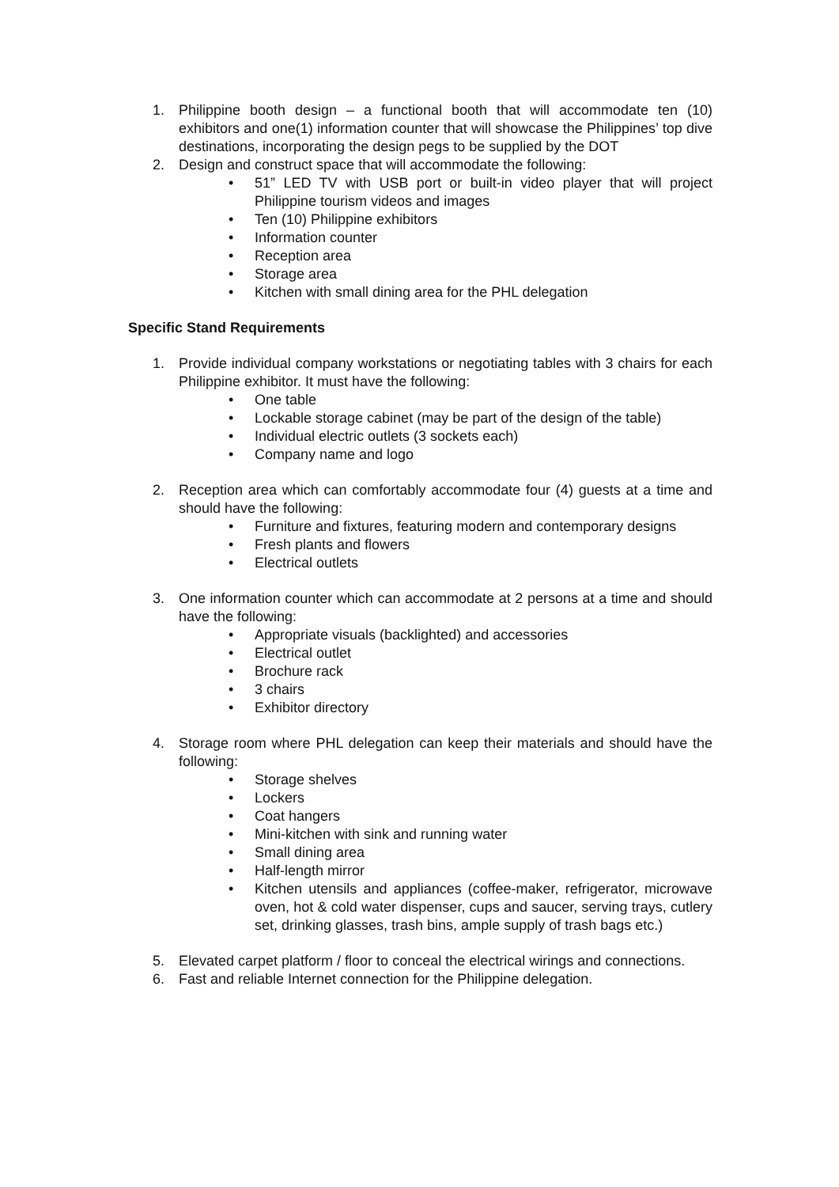1. Philippine booth design – a functional booth that will accommodate ten (10) exhibitors and one(1) information counter that will showcase the Philippines’ top dive destinations, incorporating the design pegs to be supplied by the DOT
2. Design and construct space that will accommodate the following:
• 51” LED TV with USB port or built-in video player that will project Philippine tourism videos and images
• Ten (10) Philippine exhibitors
• Information counter
• Reception area
• Storage area
• Kitchen with small dining area for the PHL delegation
Specific Stand Requirements
1. Provide individual company workstations or negotiating tables with 3 chairs for each Philippine exhibitor. It must have the following:
• One table
• Lockable storage cabinet (may be part of the design of the table)
• Individual electric outlets (3 sockets each)
• Company name and logo
2. Reception area which can comfortably accommodate four (4) guests at a time and should have the following:
• Furniture and fixtures, featuring modern and contemporary designs
• Fresh plants and flowers
• Electrical outlets
3. One information counter which can accommodate at 2 persons at a time and should have the following:
• Appropriate visuals (backlighted) and accessories
• Electrical outlet
• Brochure rack
• 3 chairs
• Exhibitor directory
4. Storage room where PHL delegation can keep their materials and should have the following:
• Storage shelves
• Lockers
• Coat hangers
• Mini-kitchen with sink and running water
• Small dining area
• Half-length mirror
• Kitchen utensils and appliances (coffee-maker, refrigerator, microwave oven, hot & cold water dispenser, cups and saucer, serving trays, cutlery set, drinking glasses, trash bins, ample supply of trash bags etc.)
5. Elevated carpet platform / floor to conceal the electrical wirings and connections.
6. Fast and reliable Internet connection for the Philippine delegation.